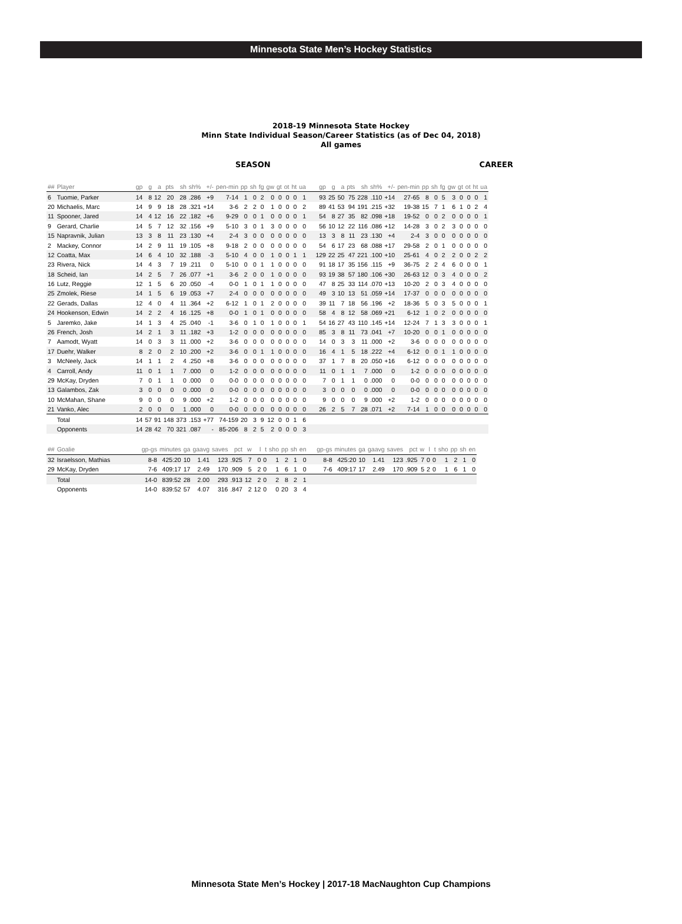Minnesota State Men’s Hockey Statistics
2018-19 Minnesota State Hockey
Minn State Individual Season/Career Statistics (as of Dec 04, 2018)
All games
SEASON CAREER
| ## | Player | gp | g | a | pts | sh | sh% | +/- | pen-min | pp | sh | fg | gw | gt | ot | ht | ua | gp | g | a | pts | sh | sh% | +/- | pen-min | pp | sh | fg | gw | gt | ot | ht | ua |
| --- | --- | --- | --- | --- | --- | --- | --- | --- | --- | --- | --- | --- | --- | --- | --- | --- | --- | --- | --- | --- | --- | --- | --- | --- | --- | --- | --- | --- | --- | --- | --- | --- | --- |
| 6 | Tuomie, Parker | 14 | 8 | 12 | 20 | 28 | .286 | +9 | 7-14 | 1 | 0 | 2 | 0 | 0 | 0 | 0 | 1 | 93 | 25 | 50 | 75 | 228 | .110 | +14 | 27-65 | 8 | 0 | 5 | 3 | 0 | 0 | 0 | 1 |
| 20 | Michaelis, Marc | 14 | 9 | 9 | 18 | 28 | .321 | +14 | 3-6 | 2 | 2 | 0 | 1 | 0 | 0 | 0 | 2 | 89 | 41 | 53 | 94 | 191 | .215 | +32 | 19-38 | 15 | 7 | 1 | 6 | 1 | 0 | 2 | 4 |
| 11 | Spooner, Jared | 14 | 4 | 12 | 16 | 22 | .182 | +6 | 9-29 | 0 | 0 | 1 | 0 | 0 | 0 | 0 | 1 | 54 | 8 | 27 | 35 | 82 | .098 | +18 | 19-52 | 0 | 0 | 2 | 0 | 0 | 0 | 0 | 1 |
| 9 | Gerard, Charlie | 14 | 5 | 7 | 12 | 32 | .156 | +9 | 5-10 | 3 | 0 | 1 | 3 | 0 | 0 | 0 | 0 | 56 | 10 | 12 | 22 | 116 | .086 | +12 | 14-28 | 3 | 0 | 2 | 3 | 0 | 0 | 0 | 0 |
| 15 | Napravnik, Julian | 13 | 3 | 8 | 11 | 23 | .130 | +4 | 2-4 | 3 | 0 | 0 | 0 | 0 | 0 | 0 | 0 | 13 | 3 | 8 | 11 | 23 | .130 | +4 | 2-4 | 3 | 0 | 0 | 0 | 0 | 0 | 0 | 0 |
| 2 | Mackey, Connor | 14 | 2 | 9 | 11 | 19 | .105 | +8 | 9-18 | 2 | 0 | 0 | 0 | 0 | 0 | 0 | 0 | 54 | 6 | 17 | 23 | 68 | .088 | +17 | 29-58 | 2 | 0 | 1 | 0 | 0 | 0 | 0 | 0 |
| 12 | Coatta, Max | 14 | 6 | 4 | 10 | 32 | .188 | -3 | 5-10 | 4 | 0 | 0 | 1 | 0 | 0 | 1 | 1 | 129 | 22 | 25 | 47 | 221 | .100 | +10 | 25-61 | 4 | 0 | 2 | 2 | 0 | 0 | 2 | 2 |
| 23 | Rivera, Nick | 14 | 4 | 3 | 7 | 19 | .211 | 0 | 5-10 | 0 | 0 | 1 | 1 | 0 | 0 | 0 | 0 | 91 | 18 | 17 | 35 | 156 | .115 | +9 | 36-75 | 2 | 2 | 4 | 6 | 0 | 0 | 0 | 1 |
| 18 | Scheid, Ian | 14 | 2 | 5 | 7 | 26 | .077 | +1 | 3-6 | 2 | 0 | 0 | 1 | 0 | 0 | 0 | 0 | 93 | 19 | 38 | 57 | 180 | .106 | +30 | 26-63 | 12 | 0 | 3 | 4 | 0 | 0 | 0 | 2 |
| 16 | Lutz, Reggie | 12 | 1 | 5 | 6 | 20 | .050 | -4 | 0-0 | 1 | 0 | 1 | 1 | 0 | 0 | 0 | 0 | 47 | 8 | 25 | 33 | 114 | .070 | +13 | 10-20 | 2 | 0 | 3 | 4 | 0 | 0 | 0 | 0 |
| 25 | Zmolek, Riese | 14 | 1 | 5 | 6 | 19 | .053 | +7 | 2-4 | 0 | 0 | 0 | 0 | 0 | 0 | 0 | 0 | 49 | 3 | 10 | 13 | 51 | .059 | +14 | 17-37 | 0 | 0 | 0 | 0 | 0 | 0 | 0 | 0 |
| 22 | Gerads, Dallas | 12 | 4 | 0 | 4 | 11 | .364 | +2 | 6-12 | 1 | 0 | 1 | 2 | 0 | 0 | 0 | 0 | 39 | 11 | 7 | 18 | 56 | .196 | +2 | 18-36 | 5 | 0 | 3 | 5 | 0 | 0 | 0 | 1 |
| 24 | Hookenson, Edwin | 14 | 2 | 2 | 4 | 16 | .125 | +8 | 0-0 | 1 | 0 | 1 | 0 | 0 | 0 | 0 | 0 | 58 | 4 | 8 | 12 | 58 | .069 | +21 | 6-12 | 1 | 0 | 2 | 0 | 0 | 0 | 0 | 0 |
| 5 | Jaremko, Jake | 14 | 1 | 3 | 4 | 25 | .040 | -1 | 3-6 | 0 | 1 | 0 | 1 | 0 | 0 | 0 | 1 | 54 | 16 | 27 | 43 | 110 | .145 | +14 | 12-24 | 7 | 1 | 3 | 3 | 0 | 0 | 0 | 1 |
| 26 | French, Josh | 14 | 2 | 1 | 3 | 11 | .182 | +3 | 1-2 | 0 | 0 | 0 | 0 | 0 | 0 | 0 | 0 | 85 | 3 | 8 | 11 | 73 | .041 | +7 | 10-20 | 0 | 0 | 1 | 0 | 0 | 0 | 0 | 0 |
| 7 | Aamodt, Wyatt | 14 | 0 | 3 | 3 | 11 | .000 | +2 | 3-6 | 0 | 0 | 0 | 0 | 0 | 0 | 0 | 0 | 14 | 0 | 3 | 3 | 11 | .000 | +2 | 3-6 | 0 | 0 | 0 | 0 | 0 | 0 | 0 | 0 |
| 17 | Duehr, Walker | 8 | 2 | 0 | 2 | 10 | .200 | +2 | 3-6 | 0 | 0 | 1 | 1 | 0 | 0 | 0 | 0 | 16 | 4 | 1 | 5 | 18 | .222 | +4 | 6-12 | 0 | 0 | 1 | 1 | 0 | 0 | 0 | 0 |
| 3 | McNeely, Jack | 14 | 1 | 1 | 2 | 4 | .250 | +8 | 3-6 | 0 | 0 | 0 | 0 | 0 | 0 | 0 | 0 | 37 | 1 | 7 | 8 | 20 | .050 | +16 | 6-12 | 0 | 0 | 0 | 0 | 0 | 0 | 0 | 0 |
| 4 | Carroll, Andy | 11 | 0 | 1 | 1 | 7 | .000 | 0 | 1-2 | 0 | 0 | 0 | 0 | 0 | 0 | 0 | 0 | 11 | 0 | 1 | 1 | 7 | .000 | 0 | 1-2 | 0 | 0 | 0 | 0 | 0 | 0 | 0 | 0 |
| 29 | McKay, Dryden | 7 | 0 | 1 | 1 | 0 | .000 | 0 | 0-0 | 0 | 0 | 0 | 0 | 0 | 0 | 0 | 0 | 7 | 0 | 1 | 1 | 0 | .000 | 0 | 0-0 | 0 | 0 | 0 | 0 | 0 | 0 | 0 | 0 |
| 13 | Galambos, Zak | 3 | 0 | 0 | 0 | 0 | .000 | 0 | 0-0 | 0 | 0 | 0 | 0 | 0 | 0 | 0 | 0 | 3 | 0 | 0 | 0 | 0 | .000 | 0 | 0-0 | 0 | 0 | 0 | 0 | 0 | 0 | 0 | 0 |
| 10 | McMahan, Shane | 9 | 0 | 0 | 0 | 9 | .000 | +2 | 1-2 | 0 | 0 | 0 | 0 | 0 | 0 | 0 | 0 | 9 | 0 | 0 | 0 | 9 | .000 | +2 | 1-2 | 0 | 0 | 0 | 0 | 0 | 0 | 0 | 0 |
| 21 | Vanko, Alec | 2 | 0 | 0 | 0 | 1 | .000 | 0 | 0-0 | 0 | 0 | 0 | 0 | 0 | 0 | 0 | 0 | 26 | 2 | 5 | 7 | 28 | .071 | +2 | 7-14 | 1 | 0 | 0 | 0 | 0 | 0 | 0 | 0 |
| | Total | 14 | 57 | 91 | 148 | 373 | .153 | +77 | 74-159 | 20 | 3 | 9 | 12 | 0 | 0 | 1 | 6 | | | | | | | | | | | | | | | | |
| | Opponents | 14 | 28 | 42 | 70 | 321 | .087 | - | 85-206 | 8 | 2 | 5 | 2 | 0 | 0 | 0 | 3 | | | | | | | | | | | | | | | | |
| ## | Goalie | gp-gs | minutes | ga | gaavg | saves | pct | w | l | t | sho | pp | sh | en | gp-gs | minutes | ga | gaavg | saves | pct | w | l | t | sho | pp | sh | en |
| --- | --- | --- | --- | --- | --- | --- | --- | --- | --- | --- | --- | --- | --- | --- | --- | --- | --- | --- | --- | --- | --- | --- | --- | --- | --- | --- | --- |
| 32 | Israelsson, Mathias | 8-8 | 425:20 | 10 | 1.41 | 123 | .925 | 7 | 0 | 0 | 1 | 2 | 1 | 0 | 8-8 | 425:20 | 10 | 1.41 | 123 | .925 | 7 | 0 | 0 | 1 | 2 | 1 | 0 |
| 29 | McKay, Dryden | 7-6 | 409:17 | 17 | 2.49 | 170 | .909 | 5 | 2 | 0 | 1 | 6 | 1 | 0 | 7-6 | 409:17 | 17 | 2.49 | 170 | .909 | 5 | 2 | 0 | 1 | 6 | 1 | 0 |
| | Total | 14-0 | 839:52 | 28 | 2.00 | 293 | .913 | 12 | 2 | 0 | 2 | 8 | 2 | 1 | | | | | | | | | | | | | |
| | Opponents | 14-0 | 839:52 | 57 | 4.07 | 316 | .847 | 2 | 12 | 0 | 0 | 20 | 3 | 4 | | | | | | | | | | | | | |
Minnesota State Men’s Hockey | 2017-18 MacNaughton Cup Champions